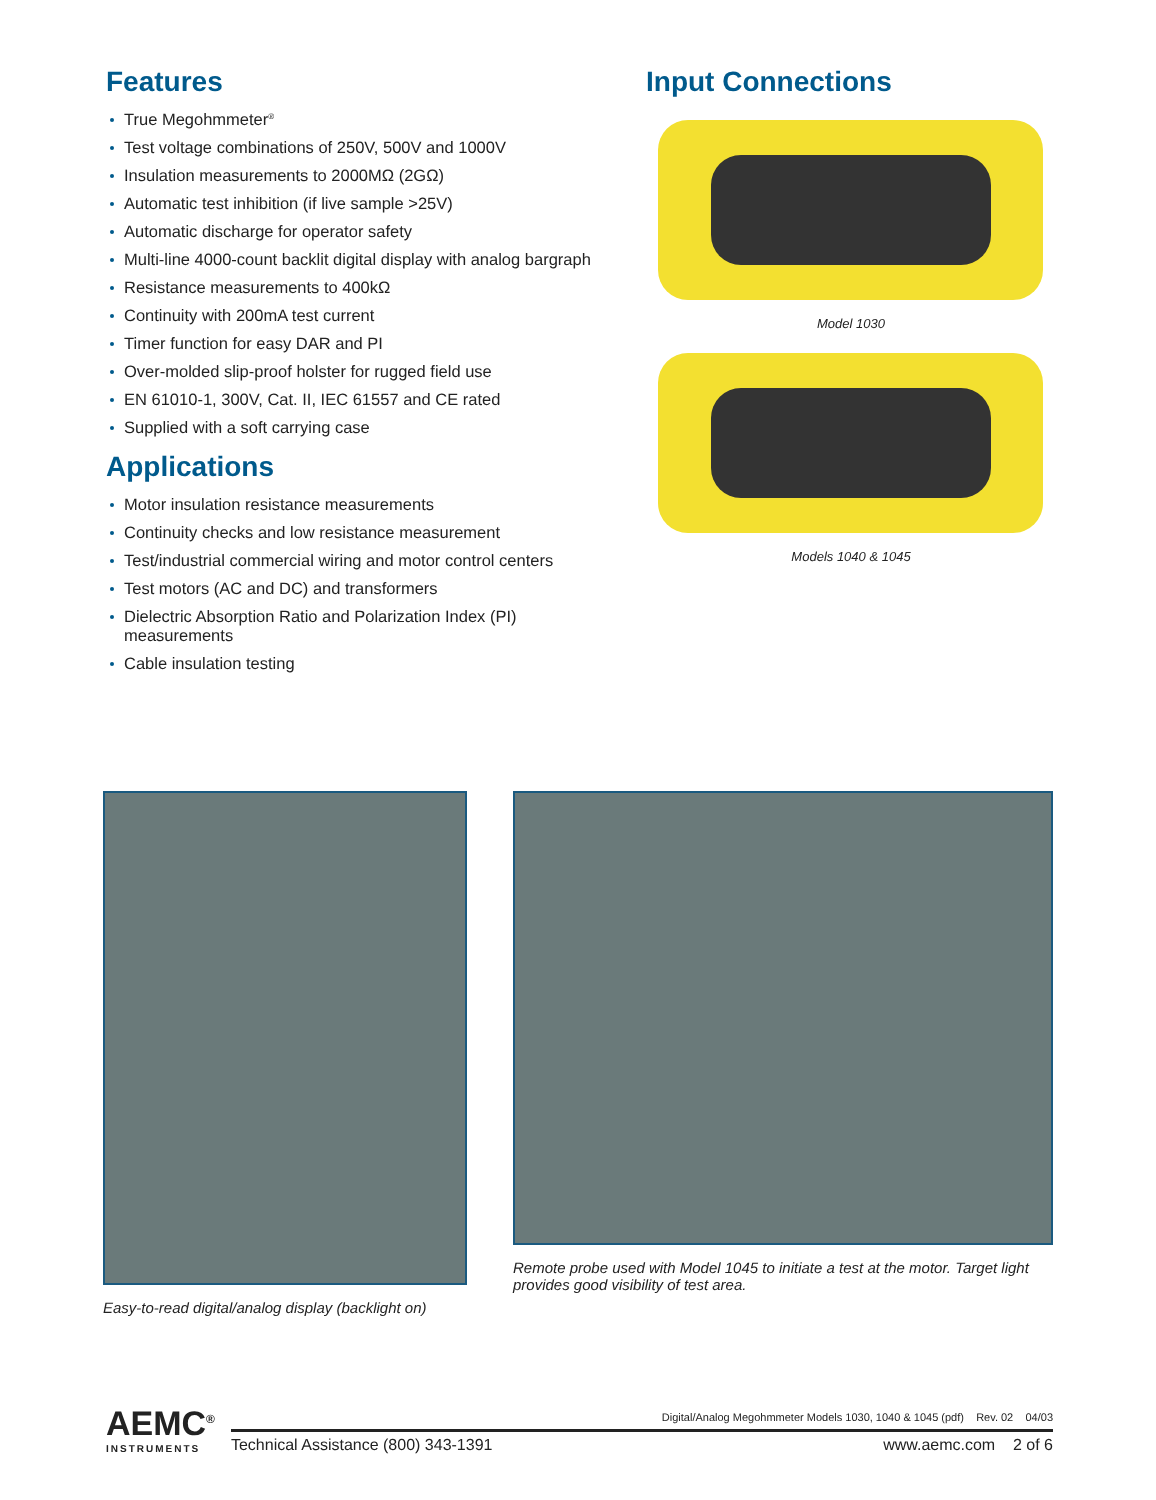Features
True Megohmmeter<sup>®</sup>
Test voltage combinations of 250V, 500V and 1000V
Insulation measurements to 2000MΩ (2GΩ)
Automatic test inhibition (if live sample >25V)
Automatic discharge for operator safety
Multi-line 4000-count backlit digital display with analog bargraph
Resistance measurements to 400kΩ
Continuity with 200mA test current
Timer function for easy DAR and PI
Over-molded slip-proof holster for rugged field use
EN 61010-1, 300V, Cat. II, IEC 61557 and CE rated
Supplied with a soft carrying case
Applications
Motor insulation resistance measurements
Continuity checks and low resistance measurement
Test/industrial commercial wiring and motor control centers
Test motors (AC and DC) and transformers
Dielectric Absorption Ratio and Polarization Index (PI)
measurements
Cable insulation testing
Input Connections
Model 1030
Models 1040 & 1045
Easy-to-read digital/analog display (backlight on)
Remote probe used with Model 1045 to initiate a test at the motor. Target light
provides good visibility of test area.
AEMC<sup>®</sup>
INSTRUMENTS
Digital/Analog Megohmmeter Models 1030, 1040 & 1045 (pdf) Rev. 02 04/03
Technical Assistance (800) 343-1391 www.aemc.com 2 of 6